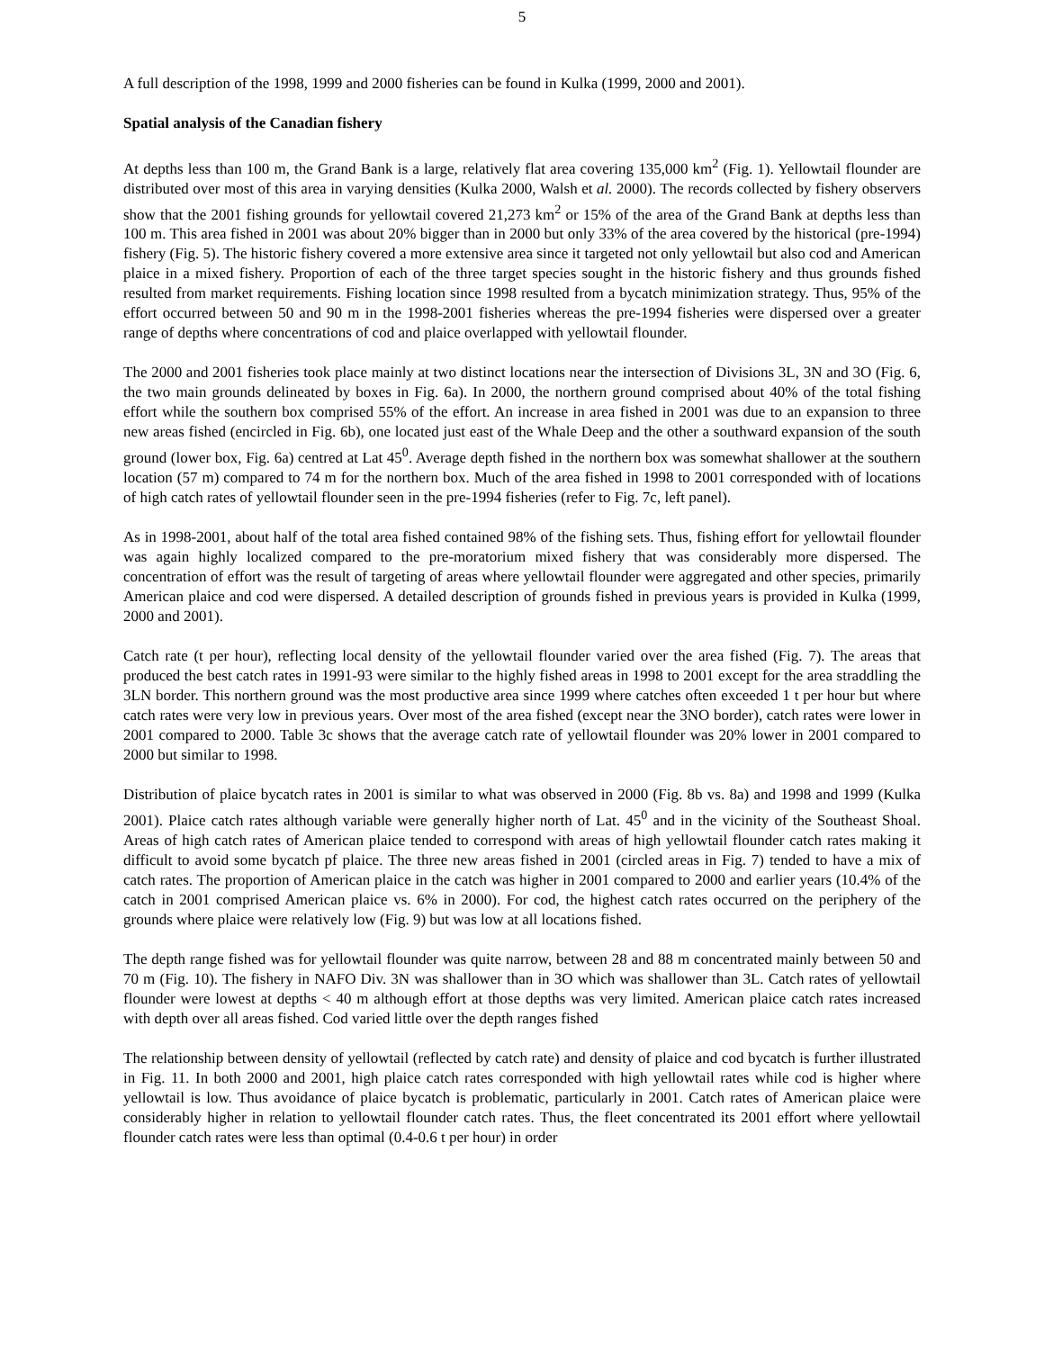5
A full description of the 1998, 1999 and 2000 fisheries can be found in Kulka (1999, 2000 and 2001).
Spatial analysis of the Canadian fishery
At depths less than 100 m, the Grand Bank is a large, relatively flat area covering 135,000 km<sup>2</sup> (Fig. 1). Yellowtail flounder are distributed over most of this area in varying densities (Kulka 2000, Walsh et al. 2000). The records collected by fishery observers show that the 2001 fishing grounds for yellowtail covered 21,273 km<sup>2</sup> or 15% of the area of the Grand Bank at depths less than 100 m. This area fished in 2001 was about 20% bigger than in 2000 but only 33% of the area covered by the historical (pre-1994) fishery (Fig. 5). The historic fishery covered a more extensive area since it targeted not only yellowtail but also cod and American plaice in a mixed fishery. Proportion of each of the three target species sought in the historic fishery and thus grounds fished resulted from market requirements. Fishing location since 1998 resulted from a bycatch minimization strategy. Thus, 95% of the effort occurred between 50 and 90 m in the 1998-2001 fisheries whereas the pre-1994 fisheries were dispersed over a greater range of depths where concentrations of cod and plaice overlapped with yellowtail flounder.
The 2000 and 2001 fisheries took place mainly at two distinct locations near the intersection of Divisions 3L, 3N and 3O (Fig. 6, the two main grounds delineated by boxes in Fig. 6a). In 2000, the northern ground comprised about 40% of the total fishing effort while the southern box comprised 55% of the effort. An increase in area fished in 2001 was due to an expansion to three new areas fished (encircled in Fig. 6b), one located just east of the Whale Deep and the other a southward expansion of the south ground (lower box, Fig. 6a) centred at Lat 45<sup>0</sup>. Average depth fished in the northern box was somewhat shallower at the southern location (57 m) compared to 74 m for the northern box. Much of the area fished in 1998 to 2001 corresponded with of locations of high catch rates of yellowtail flounder seen in the pre-1994 fisheries (refer to Fig. 7c, left panel).
As in 1998-2001, about half of the total area fished contained 98% of the fishing sets. Thus, fishing effort for yellowtail flounder was again highly localized compared to the pre-moratorium mixed fishery that was considerably more dispersed. The concentration of effort was the result of targeting of areas where yellowtail flounder were aggregated and other species, primarily American plaice and cod were dispersed. A detailed description of grounds fished in previous years is provided in Kulka (1999, 2000 and 2001).
Catch rate (t per hour), reflecting local density of the yellowtail flounder varied over the area fished (Fig. 7). The areas that produced the best catch rates in 1991-93 were similar to the highly fished areas in 1998 to 2001 except for the area straddling the 3LN border. This northern ground was the most productive area since 1999 where catches often exceeded 1 t per hour but where catch rates were very low in previous years. Over most of the area fished (except near the 3NO border), catch rates were lower in 2001 compared to 2000. Table 3c shows that the average catch rate of yellowtail flounder was 20% lower in 2001 compared to 2000 but similar to 1998.
Distribution of plaice bycatch rates in 2001 is similar to what was observed in 2000 (Fig. 8b vs. 8a) and 1998 and 1999 (Kulka 2001). Plaice catch rates although variable were generally higher north of Lat. 45<sup>0</sup> and in the vicinity of the Southeast Shoal. Areas of high catch rates of American plaice tended to correspond with areas of high yellowtail flounder catch rates making it difficult to avoid some bycatch pf plaice. The three new areas fished in 2001 (circled areas in Fig. 7) tended to have a mix of catch rates. The proportion of American plaice in the catch was higher in 2001 compared to 2000 and earlier years (10.4% of the catch in 2001 comprised American plaice vs. 6% in 2000). For cod, the highest catch rates occurred on the periphery of the grounds where plaice were relatively low (Fig. 9) but was low at all locations fished.
The depth range fished was for yellowtail flounder was quite narrow, between 28 and 88 m concentrated mainly between 50 and 70 m (Fig. 10). The fishery in NAFO Div. 3N was shallower than in 3O which was shallower than 3L. Catch rates of yellowtail flounder were lowest at depths < 40 m although effort at those depths was very limited. American plaice catch rates increased with depth over all areas fished. Cod varied little over the depth ranges fished
The relationship between density of yellowtail (reflected by catch rate) and density of plaice and cod bycatch is further illustrated in Fig. 11. In both 2000 and 2001, high plaice catch rates corresponded with high yellowtail rates while cod is higher where yellowtail is low. Thus avoidance of plaice bycatch is problematic, particularly in 2001. Catch rates of American plaice were considerably higher in relation to yellowtail flounder catch rates. Thus, the fleet concentrated its 2001 effort where yellowtail flounder catch rates were less than optimal (0.4-0.6 t per hour) in order